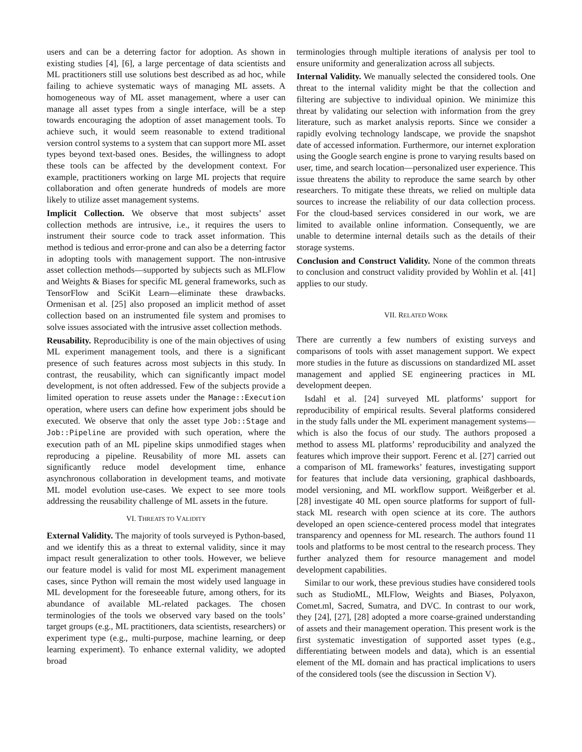users and can be a deterring factor for adoption. As shown in existing studies [4], [6], a large percentage of data scientists and ML practitioners still use solutions best described as ad hoc, while failing to achieve systematic ways of managing ML assets. A homogeneous way of ML asset management, where a user can manage all asset types from a single interface, will be a step towards encouraging the adoption of asset management tools. To achieve such, it would seem reasonable to extend traditional version control systems to a system that can support more ML asset types beyond text-based ones. Besides, the willingness to adopt these tools can be affected by the development context. For example, practitioners working on large ML projects that require collaboration and often generate hundreds of models are more likely to utilize asset management systems.
Implicit Collection. We observe that most subjects’ asset collection methods are intrusive, i.e., it requires the users to instrument their source code to track asset information. This method is tedious and error-prone and can also be a deterring factor in adopting tools with management support. The non-intrusive asset collection methods—supported by subjects such as MLFlow and Weights & Biases for specific ML general frameworks, such as TensorFlow and SciKit Learn—eliminate these drawbacks. Ormenisan et al. [25] also proposed an implicit method of asset collection based on an instrumented file system and promises to solve issues associated with the intrusive asset collection methods.
Reusability. Reproducibility is one of the main objectives of using ML experiment management tools, and there is a significant presence of such features across most subjects in this study. In contrast, the reusability, which can significantly impact model development, is not often addressed. Few of the subjects provide a limited operation to reuse assets under the Manage::Execution operation, where users can define how experiment jobs should be executed. We observe that only the asset type Job::Stage and Job::Pipeline are provided with such operation, where the execution path of an ML pipeline skips unmodified stages when reproducing a pipeline. Reusability of more ML assets can significantly reduce model development time, enhance asynchronous collaboration in development teams, and motivate ML model evolution use-cases. We expect to see more tools addressing the reusability challenge of ML assets in the future.
VI. THREATS TO VALIDITY
External Validity. The majority of tools surveyed is Python-based, and we identify this as a threat to external validity, since it may impact result generalization to other tools. However, we believe our feature model is valid for most ML experiment management cases, since Python will remain the most widely used language in ML development for the foreseeable future, among others, for its abundance of available ML-related packages. The chosen terminologies of the tools we observed vary based on the tools’ target groups (e.g., ML practitioners, data scientists, researchers) or experiment type (e.g., multi-purpose, machine learning, or deep learning experiment). To enhance external validity, we adopted broad
terminologies through multiple iterations of analysis per tool to ensure uniformity and generalization across all subjects.
Internal Validity. We manually selected the considered tools. One threat to the internal validity might be that the collection and filtering are subjective to individual opinion. We minimize this threat by validating our selection with information from the grey literature, such as market analysis reports. Since we consider a rapidly evolving technology landscape, we provide the snapshot date of accessed information. Furthermore, our internet exploration using the Google search engine is prone to varying results based on user, time, and search location—personalized user experience. This issue threatens the ability to reproduce the same search by other researchers. To mitigate these threats, we relied on multiple data sources to increase the reliability of our data collection process. For the cloud-based services considered in our work, we are limited to available online information. Consequently, we are unable to determine internal details such as the details of their storage systems.
Conclusion and Construct Validity. None of the common threats to conclusion and construct validity provided by Wohlin et al. [41] applies to our study.
VII. RELATED WORK
There are currently a few numbers of existing surveys and comparisons of tools with asset management support. We expect more studies in the future as discussions on standardized ML asset management and applied SE engineering practices in ML development deepen.
Isdahl et al. [24] surveyed ML platforms’ support for reproducibility of empirical results. Several platforms considered in the study falls under the ML experiment management systems—which is also the focus of our study. The authors proposed a method to assess ML platforms’ reproducibility and analyzed the features which improve their support. Ferenc et al. [27] carried out a comparison of ML frameworks’ features, investigating support for features that include data versioning, graphical dashboards, model versioning, and ML workflow support. Weißgerber et al. [28] investigate 40 ML open source platforms for support of full-stack ML research with open science at its core. The authors developed an open science-centered process model that integrates transparency and openness for ML research. The authors found 11 tools and platforms to be most central to the research process. They further analyzed them for resource management and model development capabilities.
Similar to our work, these previous studies have considered tools such as StudioML, MLFlow, Weights and Biases, Polyaxon, Comet.ml, Sacred, Sumatra, and DVC. In contrast to our work, they [24], [27], [28] adopted a more coarse-grained understanding of assets and their management operation. This present work is the first systematic investigation of supported asset types (e.g., differentiating between models and data), which is an essential element of the ML domain and has practical implications to users of the considered tools (see the discussion in Section V).